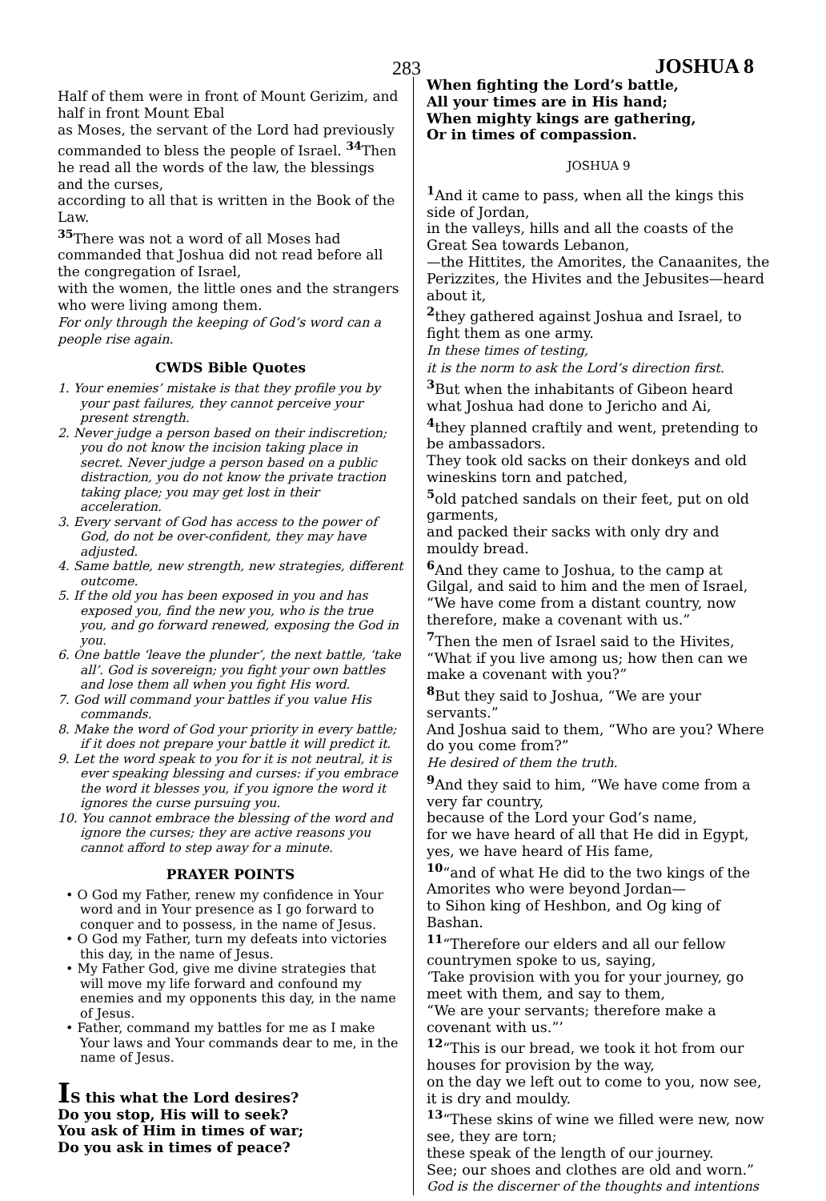283 JOSHUA 8
Half of them were in front of Mount Gerizim, and half in front Mount Ebal
as Moses, the servant of the Lord had previously commanded to bless the people of Israel. <sup>34</sup>Then he read all the words of the law, the blessings and the curses,
according to all that is written in the Book of the Law.
<sup>35</sup> There was not a word of all Moses had commanded that Joshua did not read before all the congregation of Israel,
with the women, the little ones and the strangers who were living among them.
For only through the keeping of God’s word can a people rise again.
CWDS Bible Quotes
1. Your enemies’ mistake is that they profile you by your past failures, they cannot perceive your present strength.
2. Never judge a person based on their indiscretion; you do not know the incision taking place in secret. Never judge a person based on a public distraction, you do not know the private traction taking place; you may get lost in their acceleration.
3. Every servant of God has access to the power of God, do not be over-confident, they may have adjusted.
4. Same battle, new strength, new strategies, different outcome.
5. If the old you has been exposed in you and has exposed you, find the new you, who is the true you, and go forward renewed, exposing the God in you.
6. One battle ‘leave the plunder’, the next battle, ‘take all’. God is sovereign; you fight your own battles and lose them all when you fight His word.
7. God will command your battles if you value His commands.
8. Make the word of God your priority in every battle; if it does not prepare your battle it will predict it.
9. Let the word speak to you for it is not neutral, it is ever speaking blessing and curses: if you embrace the word it blesses you, if you ignore the word it ignores the curse pursuing you.
10. You cannot embrace the blessing of the word and ignore the curses; they are active reasons you cannot afford to step away for a minute.
PRAYER POINTS
• O God my Father, renew my confidence in Your word and in Your presence as I go forward to conquer and to possess, in the name of Jesus.
• O God my Father, turn my defeats into victories this day, in the name of Jesus.
• My Father God, give me divine strategies that will move my life forward and confound my enemies and my opponents this day, in the name of Jesus.
• Father, command my battles for me as I make Your laws and Your commands dear to me, in the name of Jesus.
IS this what the Lord desires?
Do you stop, His will to seek?
You ask of Him in times of war;
Do you ask in times of peace?
When fighting the Lord’s battle,
All your times are in His hand;
When mighty kings are gathering,
Or in times of compassion.
JOSHUA 9
<sup>1</sup> And it came to pass, when all the kings this side of Jordan,
in the valleys, hills and all the coasts of the Great Sea towards Lebanon,
—the Hittites, the Amorites, the Canaanites, the Perizzites, the Hivites and the Jebusites—heard about it,
<sup>2</sup> they gathered against Joshua and Israel, to fight them as one army.
In these times of testing,
it is the norm to ask the Lord’s direction first.
<sup>3</sup> But when the inhabitants of Gibeon heard what Joshua had done to Jericho and Ai,
<sup>4</sup> they planned craftily and went, pretending to be ambassadors.
They took old sacks on their donkeys and old wineskins torn and patched,
<sup>5</sup> old patched sandals on their feet, put on old garments,
and packed their sacks with only dry and mouldy bread.
<sup>6</sup> And they came to Joshua, to the camp at Gilgal, and said to him and the men of Israel, “We have come from a distant country, now therefore, make a covenant with us.”
<sup>7</sup> Then the men of Israel said to the Hivites, “What if you live among us; how then can we make a covenant with you?”
<sup>8</sup> But they said to Joshua, “We are your servants.”
And Joshua said to them, “Who are you? Where do you come from?”
He desired of them the truth.
<sup>9</sup> And they said to him, “We have come from a very far country,
because of the Lord your God’s name,
for we have heard of all that He did in Egypt, yes, we have heard of His fame,
<sup>10</sup> “and of what He did to the two kings of the Amorites who were beyond Jordan—
to Sihon king of Heshbon, and Og king of Bashan.
<sup>11</sup> “Therefore our elders and all our fellow countrymen spoke to us, saying,
‘Take provision with you for your journey, go meet with them, and say to them,
“We are your servants; therefore make a covenant with us.”’
<sup>12</sup> “This is our bread, we took it hot from our houses for provision by the way,
on the day we left out to come to you, now see, it is dry and mouldy.
<sup>13</sup> “These skins of wine we filled were new, now see, they are torn;
these speak of the length of our journey.
See; our shoes and clothes are old and worn.”
God is the discerner of the thoughts and intentions